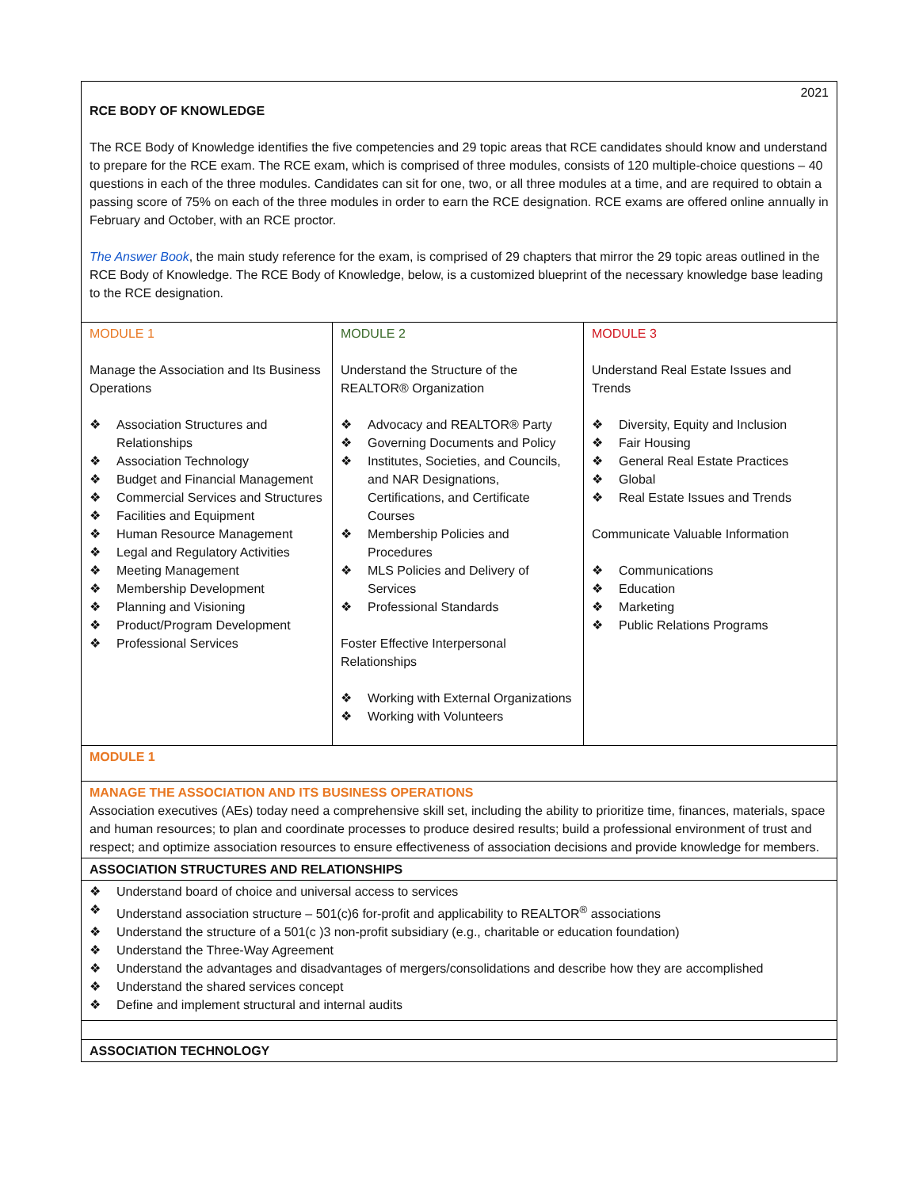| 2021 RCE BODY OF KNOWLEDGE The RCE Body of Knowledge identifies the five competencies and 29 topic areas that RCE candidates should know and understand to prepare for the RCE exam. The RCE exam, which is comprised of three modules, consists of 120 multiple-choice questions – 40 questions in each of the three modules. Candidates can sit for one, two, or all three modules at a time, and are required to obtain a passing score of 75% on each of the three modules in order to earn the RCE designation. RCE exams are offered online annually in February and October, with an RCE proctor. The Answer Book , the main study reference for the exam, is comprised of 29 chapters that mirror the 29 topic areas outlined in the RCE Body of Knowledge. The RCE Body of Knowledge, below, is a customized blueprint of the necessary knowledge base leading to the RCE designation. | | |
| MODULE 1 Manage the Association and Its Business Operations ❖ Association Structures and Relationships ❖ Association Technology ❖ Budget and Financial Management ❖ Commercial Services and Structures ❖ Facilities and Equipment ❖ Human Resource Management ❖ Legal and Regulatory Activities ❖ Meeting Management ❖ Membership Development ❖ Planning and Visioning ❖ Product/Program Development ❖ Professional Services | MODULE 2 Understand the Structure of the REALTOR® Organization ❖ Advocacy and REALTOR® Party ❖ Governing Documents and Policy ❖ Institutes, Societies, and Councils, and NAR Designations, Certifications, and Certificate Courses ❖ Membership Policies and Procedures ❖ MLS Policies and Delivery of Services ❖ Professional Standards Foster Effective Interpersonal Relationships ❖ Working with External Organizations ❖ Working with Volunteers | MODULE 3 Understand Real Estate Issues and Trends ❖ Diversity, Equity and Inclusion ❖ Fair Housing ❖ General Real Estate Practices ❖ Global ❖ Real Estate Issues and Trends Communicate Valuable Information ❖ Communications ❖ Education ❖ Marketing ❖ Public Relations Programs |
| MODULE 1 | | |
| MANAGE THE ASSOCIATION AND ITS BUSINESS OPERATIONS Association executives (AEs) today need a comprehensive skill set, including the ability to prioritize time, finances, materials, space and human resources; to plan and coordinate processes to produce desired results; build a professional environment of trust and respect; and optimize association resources to ensure effectiveness of association decisions and provide knowledge for members. | | |
| ASSOCIATION STRUCTURES AND RELATIONSHIPS | | |
| ❖ Understand board of choice and universal access to services ❖ Understand association structure – 501(c)6 for-profit and applicability to REALTOR<sup>®</sup> associations ❖ Understand the structure of a 501(c )3 non-profit subsidiary (e.g., charitable or education foundation) ❖ Understand the Three-Way Agreement ❖ Understand the advantages and disadvantages of mergers/consolidations and describe how they are accomplished ❖ Understand the shared services concept ❖ Define and implement structural and internal audits | | |
| ASSOCIATION TECHNOLOGY | | |